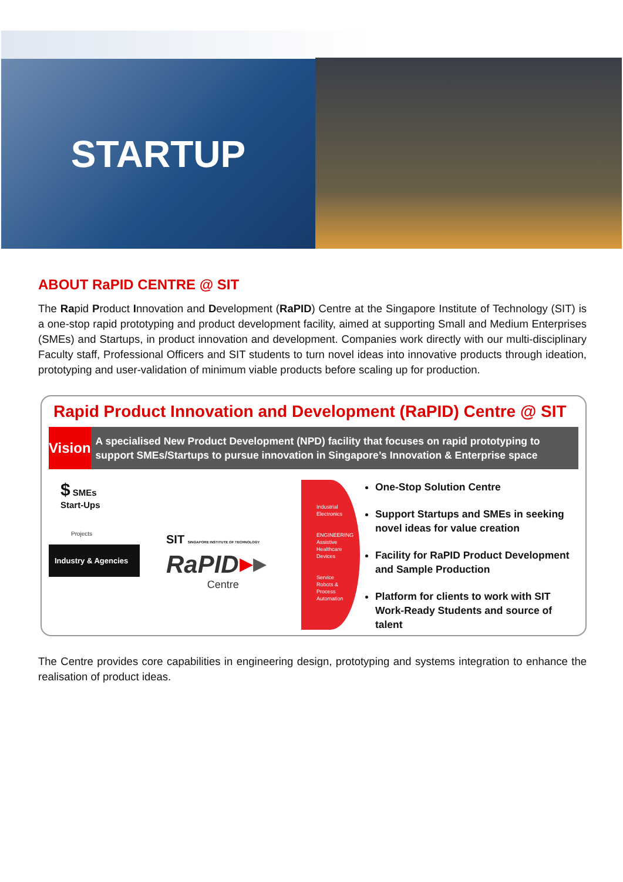STARTUP
ABOUT RaPID CENTRE @ SIT
The Rapid Product Innovation and Development (RaPID) Centre at the Singapore Institute of Technology (SIT) is a one-stop rapid prototyping and product development facility, aimed at supporting Small and Medium Enterprises (SMEs) and Startups, in product innovation and development. Companies work directly with our multi-disciplinary Faculty staff, Professional Officers and SIT students to turn novel ideas into innovative products through ideation, prototyping and user-validation of minimum viable products before scaling up for production.
Rapid Product Innovation and Development (RaPID) Centre @ SIT
Vision
A specialised New Product Development (NPD) facility that focuses on rapid prototyping to support SMEs/Startups to pursue innovation in Singapore’s Innovation & Enterprise space
$ SMEs
Start-Ups
Projects
Industry & Agencies
SIT SINGAPORE INSTITUTE OF TECHNOLOGY
RaPID
Centre
▶▶
Industrial
Electronics
ENGINEERING
Assistive
Healthcare
Devices
Service
Robots &
Process
Automation
One-Stop Solution Centre
Support Startups and SMEs in seeking novel ideas for value creation
Facility for RaPID Product Development and Sample Production
Platform for clients to work with SIT Work-Ready Students and source of talent
The Centre provides core capabilities in engineering design, prototyping and systems integration to enhance the realisation of product ideas.